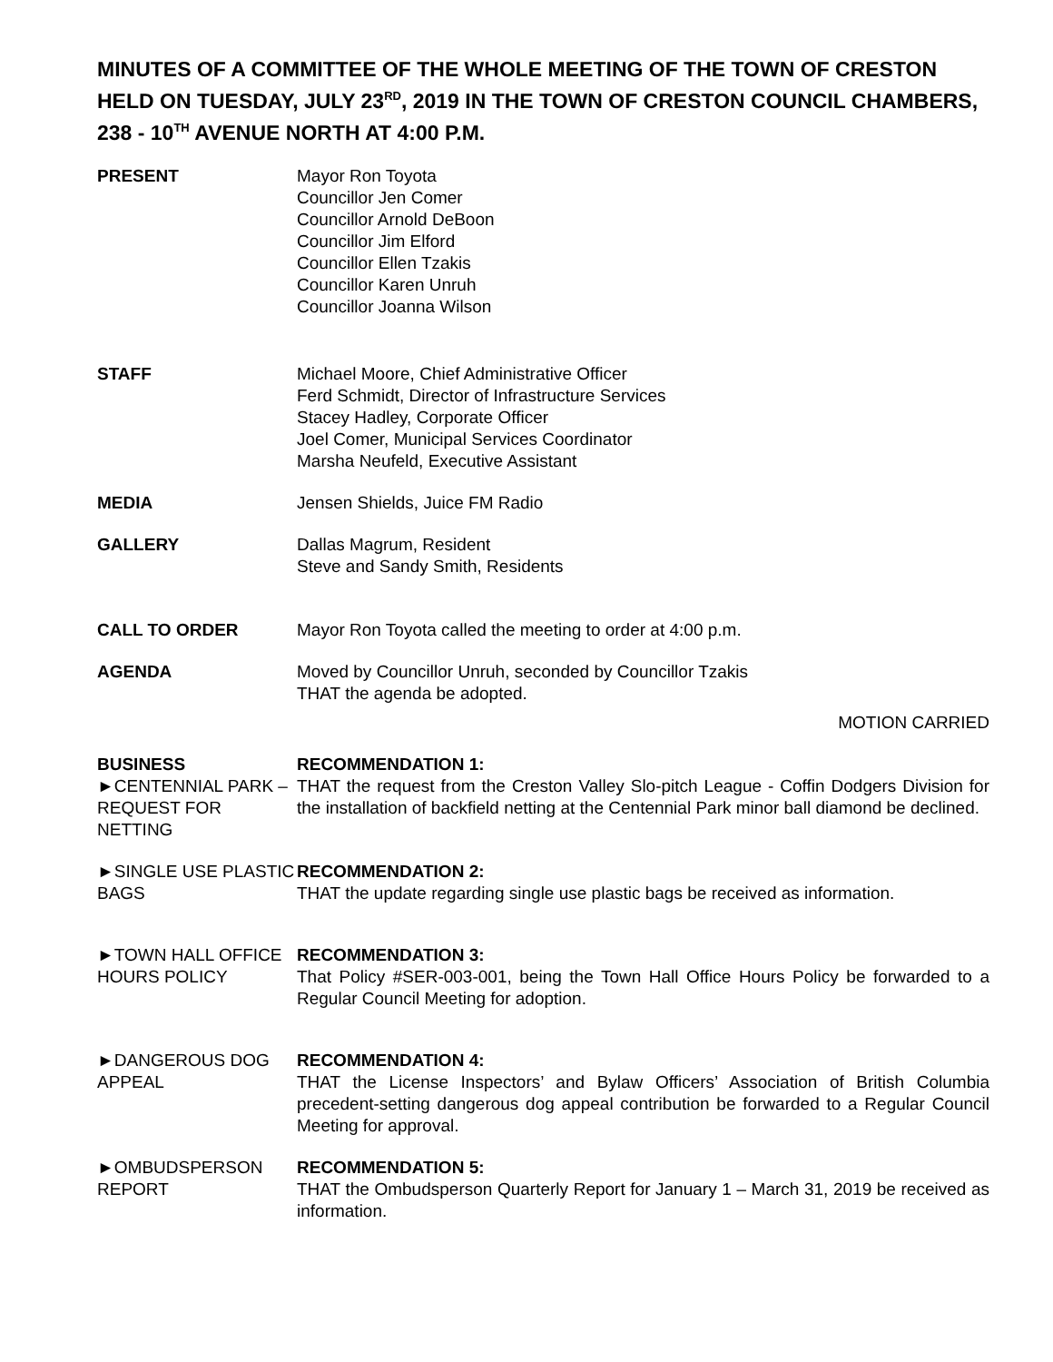MINUTES OF A COMMITTEE OF THE WHOLE MEETING OF THE TOWN OF CRESTON HELD ON TUESDAY, JULY 23<sup>RD</sup>, 2019 IN THE TOWN OF CRESTON COUNCIL CHAMBERS, 238 - 10<sup>TH</sup> AVENUE NORTH AT 4:00 P.M.
PRESENT Mayor Ron Toyota
Councillor Jen Comer
Councillor Arnold DeBoon
Councillor Jim Elford
Councillor Ellen Tzakis
Councillor Karen Unruh
Councillor Joanna Wilson
STAFF Michael Moore, Chief Administrative Officer
Ferd Schmidt, Director of Infrastructure Services
Stacey Hadley, Corporate Officer
Joel Comer, Municipal Services Coordinator
Marsha Neufeld, Executive Assistant
MEDIA Jensen Shields, Juice FM Radio
GALLERY Dallas Magrum, Resident
Steve and Sandy Smith, Residents
CALL TO ORDER Mayor Ron Toyota called the meeting to order at 4:00 p.m.
AGENDA Moved by Councillor Unruh, seconded by Councillor Tzakis
THAT the agenda be adopted.
MOTION CARRIED
BUSINESS
►CENTENNIAL PARK – REQUEST FOR NETTING
RECOMMENDATION 1:
THAT the request from the Creston Valley Slo-pitch League - Coffin Dodgers Division for the installation of backfield netting at the Centennial Park minor ball diamond be declined.
►SINGLE USE PLASTIC BAGS
RECOMMENDATION 2:
THAT the update regarding single use plastic bags be received as information.
►TOWN HALL OFFICE HOURS POLICY
RECOMMENDATION 3:
That Policy #SER-003-001, being the Town Hall Office Hours Policy be forwarded to a Regular Council Meeting for adoption.
►DANGEROUS DOG APPEAL
RECOMMENDATION 4:
THAT the License Inspectors’ and Bylaw Officers’ Association of British Columbia precedent-setting dangerous dog appeal contribution be forwarded to a Regular Council Meeting for approval.
►OMBUDSPERSON REPORT
RECOMMENDATION 5:
THAT the Ombudsperson Quarterly Report for January 1 – March 31, 2019 be received as information.